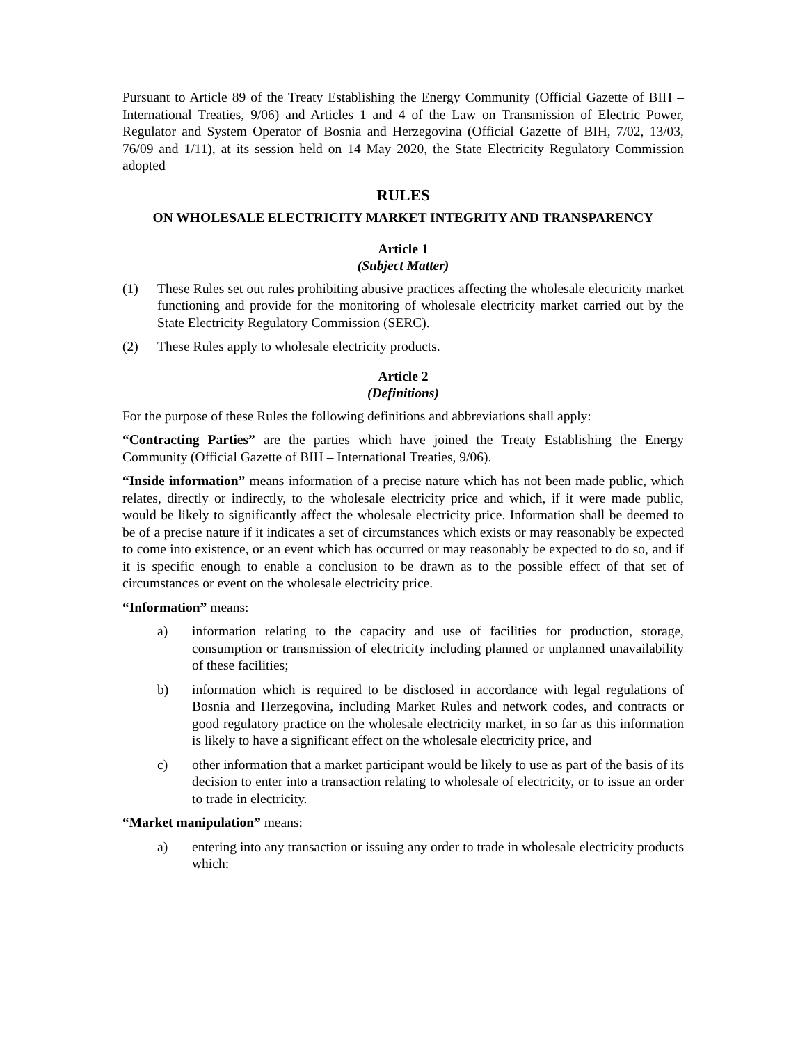Pursuant to Article 89 of the Treaty Establishing the Energy Community (Official Gazette of BIH – International Treaties, 9/06) and Articles 1 and 4 of the Law on Transmission of Electric Power, Regulator and System Operator of Bosnia and Herzegovina (Official Gazette of BIH, 7/02, 13/03, 76/09 and 1/11), at its session held on 14 May 2020, the State Electricity Regulatory Commission adopted
RULES
ON WHOLESALE ELECTRICITY MARKET INTEGRITY AND TRANSPARENCY
Article 1
(Subject Matter)
(1) These Rules set out rules prohibiting abusive practices affecting the wholesale electricity market functioning and provide for the monitoring of wholesale electricity market carried out by the State Electricity Regulatory Commission (SERC).
(2) These Rules apply to wholesale electricity products.
Article 2
(Definitions)
For the purpose of these Rules the following definitions and abbreviations shall apply:
“Contracting Parties” are the parties which have joined the Treaty Establishing the Energy Community (Official Gazette of BIH – International Treaties, 9/06).
“Inside information” means information of a precise nature which has not been made public, which relates, directly or indirectly, to the wholesale electricity price and which, if it were made public, would be likely to significantly affect the wholesale electricity price. Information shall be deemed to be of a precise nature if it indicates a set of circumstances which exists or may reasonably be expected to come into existence, or an event which has occurred or may reasonably be expected to do so, and if it is specific enough to enable a conclusion to be drawn as to the possible effect of that set of circumstances or event on the wholesale electricity price.
“Information” means:
a) information relating to the capacity and use of facilities for production, storage, consumption or transmission of electricity including planned or unplanned unavailability of these facilities;
b) information which is required to be disclosed in accordance with legal regulations of Bosnia and Herzegovina, including Market Rules and network codes, and contracts or good regulatory practice on the wholesale electricity market, in so far as this information is likely to have a significant effect on the wholesale electricity price, and
c) other information that a market participant would be likely to use as part of the basis of its decision to enter into a transaction relating to wholesale of electricity, or to issue an order to trade in electricity.
“Market manipulation” means:
a) entering into any transaction or issuing any order to trade in wholesale electricity products which: